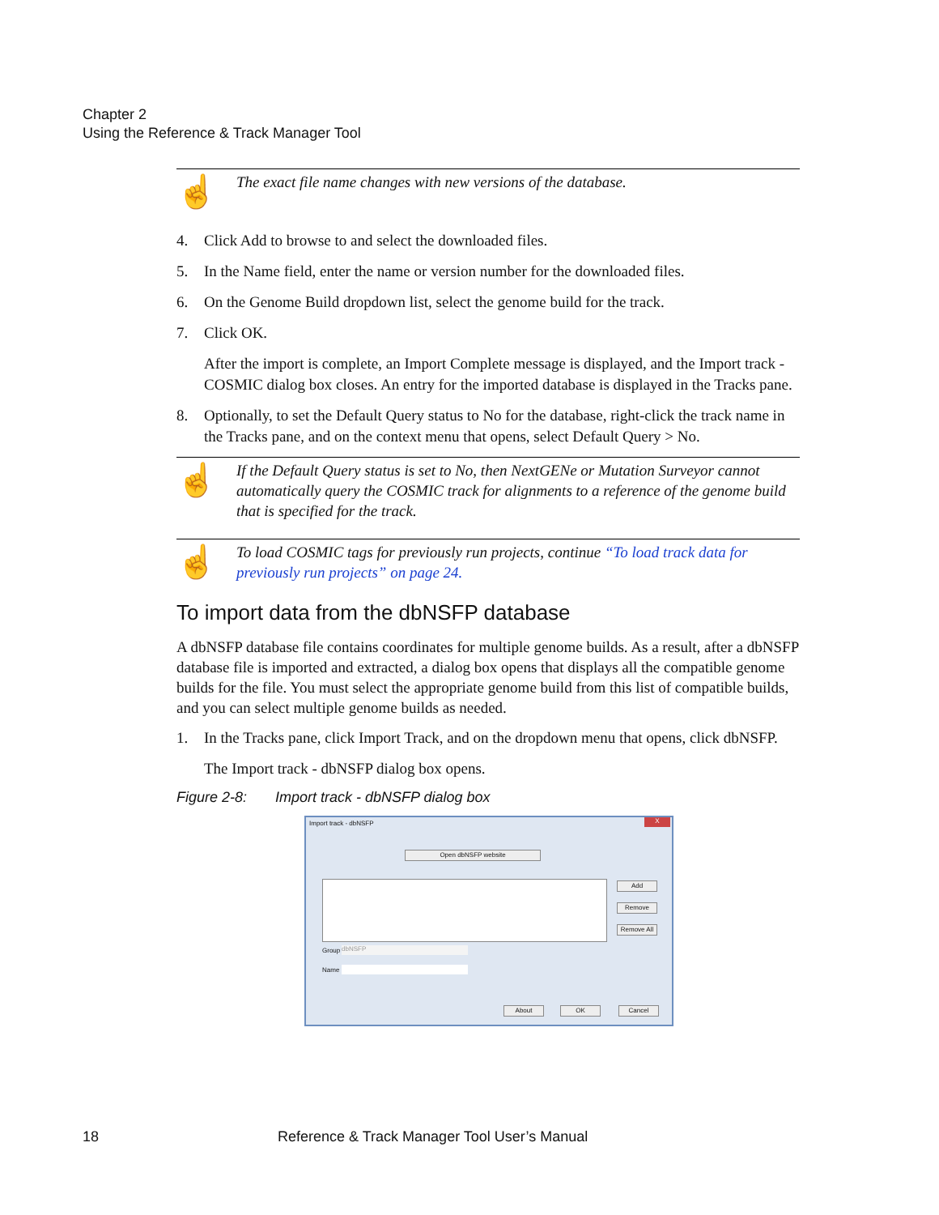Chapter 2
Using the Reference & Track Manager Tool
☝
The exact file name changes with new versions of the database.
4. Click Add to browse to and select the downloaded files.
5. In the Name field, enter the name or version number for the downloaded files.
6. On the Genome Build dropdown list, select the genome build for the track.
7. Click OK.
After the import is complete, an Import Complete message is displayed, and the Import track - COSMIC dialog box closes. An entry for the imported database is displayed in the Tracks pane.
8. Optionally, to set the Default Query status to No for the database, right-click the track name in the Tracks pane, and on the context menu that opens, select Default Query > No.
☝
If the Default Query status is set to No, then NextGENe or Mutation Surveyor cannot automatically query the COSMIC track for alignments to a reference of the genome build that is specified for the track.
☝
To load COSMIC tags for previously run projects, continue “To load track data for previously run projects” on page 24.
To import data from the dbNSFP database
A dbNSFP database file contains coordinates for multiple genome builds. As a result, after a dbNSFP database file is imported and extracted, a dialog box opens that displays all the compatible genome builds for the file. You must select the appropriate genome build from this list of compatible builds, and you can select multiple genome builds as needed.
1. In the Tracks pane, click Import Track, and on the dropdown menu that opens, click dbNSFP.
The Import track - dbNSFP dialog box opens.
Figure 2-8: Import track - dbNSFP dialog box
Import track - dbNSFP X
Open dbNSFP website
Add
Remove
Remove All
Group dbNSFP
Name
About OK Cancel
18 Reference & Track Manager Tool User’s Manual